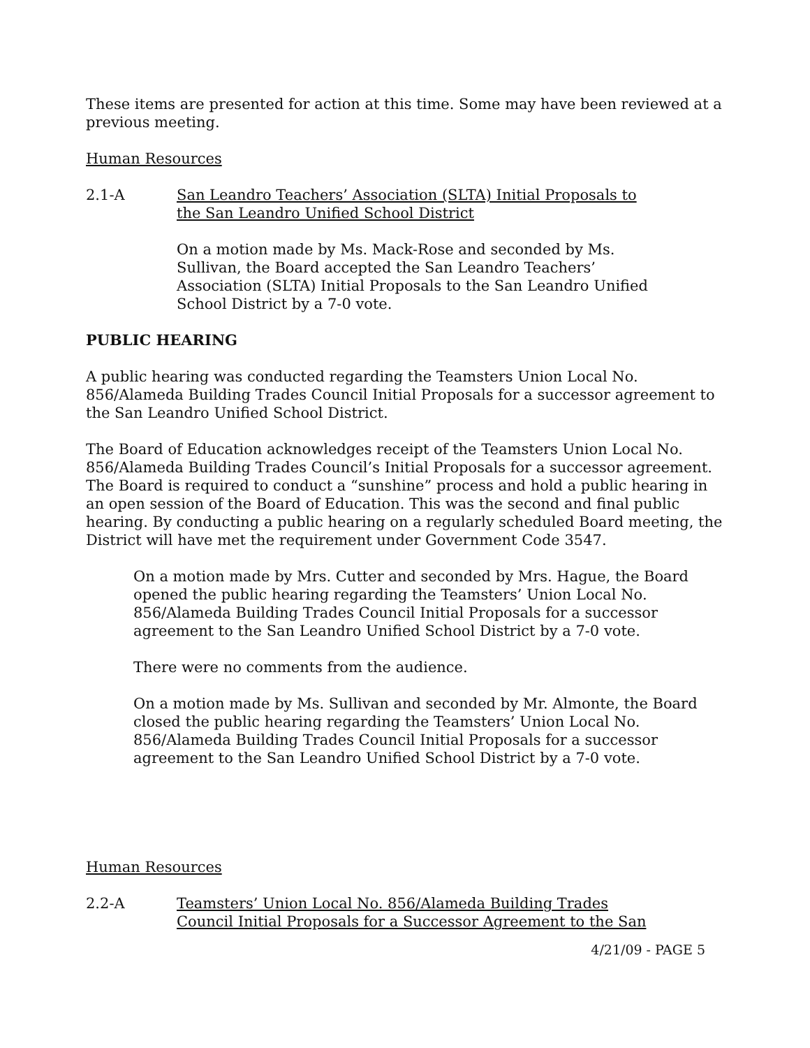These items are presented for action at this time. Some may have been reviewed at a previous meeting.
Human Resources
2.1-A San Leandro Teachers’ Association (SLTA) Initial Proposals to
the San Leandro Unified School District
On a motion made by Ms. Mack-Rose and seconded by Ms.
Sullivan, the Board accepted the San Leandro Teachers’
Association (SLTA) Initial Proposals to the San Leandro Unified
School District by a 7-0 vote.
PUBLIC HEARING
A public hearing was conducted regarding the Teamsters Union Local No. 856/Alameda Building Trades Council Initial Proposals for a successor agreement to the San Leandro Unified School District.
The Board of Education acknowledges receipt of the Teamsters Union Local No. 856/Alameda Building Trades Council’s Initial Proposals for a successor agreement. The Board is required to conduct a “sunshine” process and hold a public hearing in an open session of the Board of Education. This was the second and final public hearing. By conducting a public hearing on a regularly scheduled Board meeting, the District will have met the requirement under Government Code 3547.
On a motion made by Mrs. Cutter and seconded by Mrs. Hague, the Board opened the public hearing regarding the Teamsters’ Union Local No. 856/Alameda Building Trades Council Initial Proposals for a successor agreement to the San Leandro Unified School District by a 7-0 vote.
There were no comments from the audience.
On a motion made by Ms. Sullivan and seconded by Mr. Almonte, the Board closed the public hearing regarding the Teamsters’ Union Local No. 856/Alameda Building Trades Council Initial Proposals for a successor agreement to the San Leandro Unified School District by a 7-0 vote.
Human Resources
2.2-A Teamsters’ Union Local No. 856/Alameda Building Trades
Council Initial Proposals for a Successor Agreement to the San
4/21/09 - PAGE 5